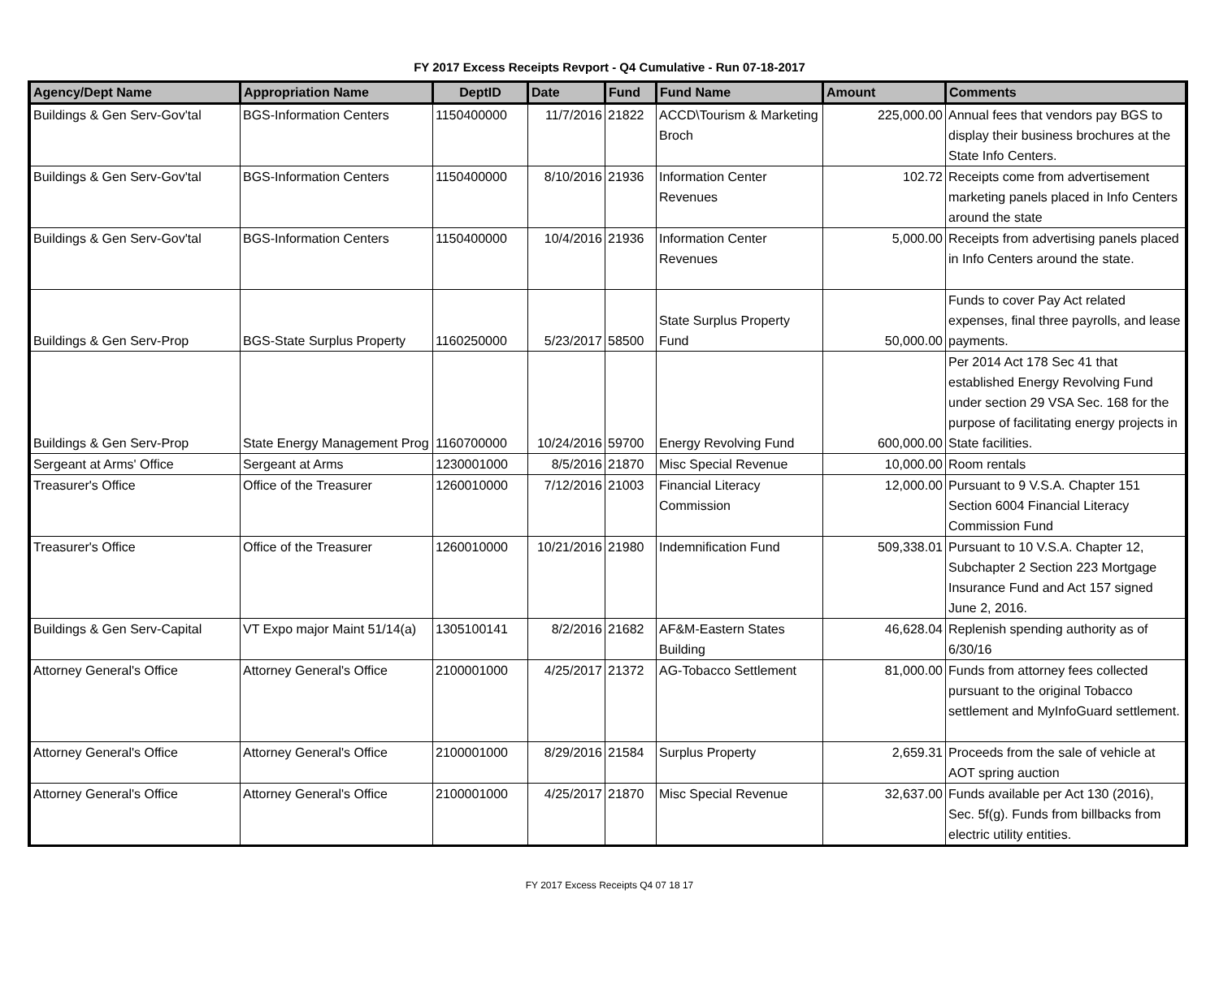FY 2017 Excess Receipts Revport - Q4 Cumulative - Run 07-18-2017
| Agency/Dept Name | Appropriation Name | DeptID | Date | Fund | Fund Name | Amount | Comments |
| --- | --- | --- | --- | --- | --- | --- | --- |
| Buildings & Gen Serv-Gov'tal | BGS-Information Centers | 1150400000 | 11/7/2016 | 21822 | ACCD\Tourism & Marketing Broch | 225,000.00 | Annual fees that vendors pay BGS to display their business brochures at the State Info Centers. |
| Buildings & Gen Serv-Gov'tal | BGS-Information Centers | 1150400000 | 8/10/2016 | 21936 | Information Center Revenues | 102.72 | Receipts come from advertisement marketing panels placed in Info Centers around the state |
| Buildings & Gen Serv-Gov'tal | BGS-Information Centers | 1150400000 | 10/4/2016 | 21936 | Information Center Revenues | 5,000.00 | Receipts from advertising panels placed in Info Centers around the state. |
| Buildings & Gen Serv-Prop | BGS-State Surplus Property | 1160250000 | 5/23/2017 | 58500 | State Surplus Property Fund | 50,000.00 | Funds to cover Pay Act related expenses, final three payrolls, and lease payments. |
| Buildings & Gen Serv-Prop | State Energy Management Prog | 1160700000 | 10/24/2016 | 59700 | Energy Revolving Fund | 600,000.00 | Per 2014 Act 178 Sec 41 that established Energy Revolving Fund under section 29 VSA Sec. 168 for the purpose of facilitating energy projects in State facilities. |
| Sergeant at Arms' Office | Sergeant at Arms | 1230001000 | 8/5/2016 | 21870 | Misc Special Revenue | 10,000.00 | Room rentals |
| Treasurer's Office | Office of the Treasurer | 1260010000 | 7/12/2016 | 21003 | Financial Literacy Commission | 12,000.00 | Pursuant to 9 V.S.A. Chapter 151 Section 6004 Financial Literacy Commission Fund |
| Treasurer's Office | Office of the Treasurer | 1260010000 | 10/21/2016 | 21980 | Indemnification Fund | 509,338.01 | Pursuant to 10 V.S.A. Chapter 12, Subchapter 2 Section 223 Mortgage Insurance Fund and Act 157 signed June 2, 2016. |
| Buildings & Gen Serv-Capital | VT Expo major Maint 51/14(a) | 1305100141 | 8/2/2016 | 21682 | AF&M-Eastern States Building | 46,628.04 | Replenish spending authority as of 6/30/16 |
| Attorney General's Office | Attorney General's Office | 2100001000 | 4/25/2017 | 21372 | AG-Tobacco Settlement | 81,000.00 | Funds from attorney fees collected pursuant to the original Tobacco settlement and MyInfoGuard settlement. |
| Attorney General's Office | Attorney General's Office | 2100001000 | 8/29/2016 | 21584 | Surplus Property | 2,659.31 | Proceeds from the sale of vehicle at AOT spring auction |
| Attorney General's Office | Attorney General's Office | 2100001000 | 4/25/2017 | 21870 | Misc Special Revenue | 32,637.00 | Funds available per Act 130 (2016), Sec. 5f(g). Funds from billbacks from electric utility entities. |
FY 2017 Excess Receipts Q4 07 18 17